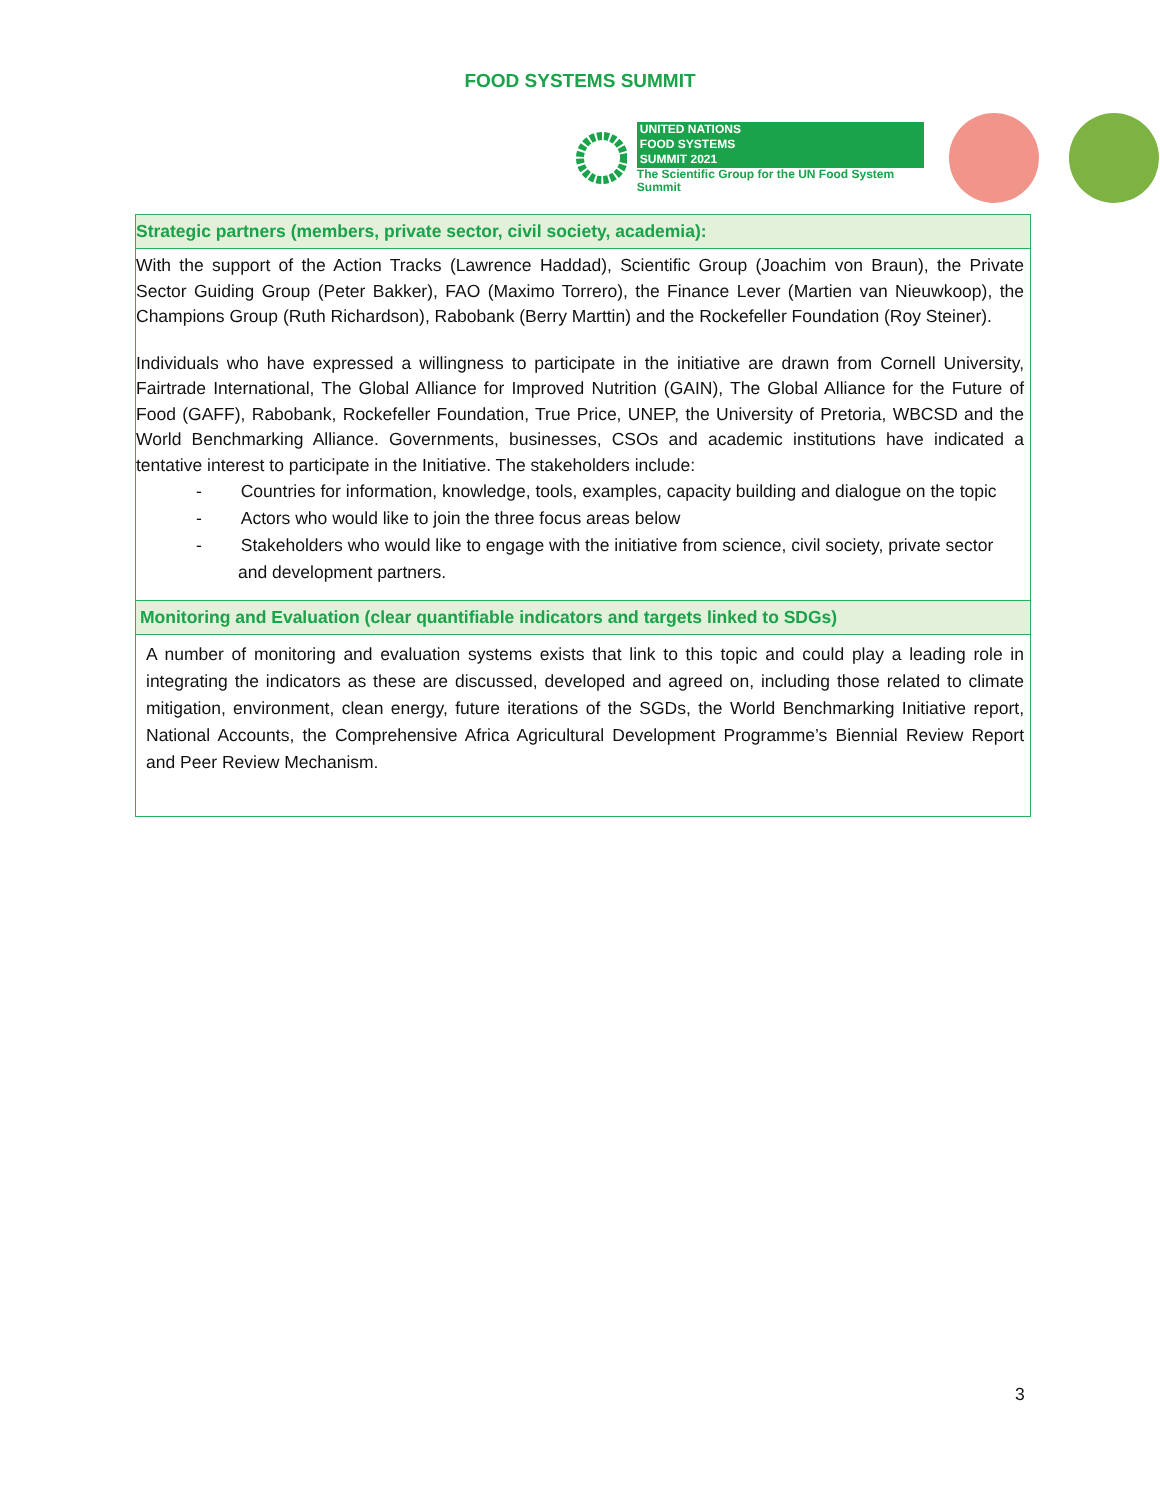FOOD SYSTEMS SUMMIT
UNITED NATIONS
FOOD SYSTEMS
SUMMIT 2021
The Scientific Group for the UN Food System Summit
| Strategic partners (members, private sector, civil society, academia): |
| With the support of the Action Tracks (Lawrence Haddad), Scientific Group (Joachim von Braun), the Private Sector Guiding Group (Peter Bakker), FAO (Maximo Torrero), the Finance Lever (Martien van Nieuwkoop), the Champions Group (Ruth Richardson), Rabobank (Berry Marttin) and the Rockefeller Foundation (Roy Steiner). Individuals who have expressed a willingness to participate in the initiative are drawn from Cornell University, Fairtrade International, The Global Alliance for Improved Nutrition (GAIN), The Global Alliance for the Future of Food (GAFF), Rabobank, Rockefeller Foundation, True Price, UNEP, the University of Pretoria, WBCSD and the World Benchmarking Alliance. Governments, businesses, CSOs and academic institutions have indicated a tentative interest to participate in the Initiative. The stakeholders include: - Countries for information, knowledge, tools, examples, capacity building and dialogue on the topic - Actors who would like to join the three focus areas below - Stakeholders who would like to engage with the initiative from science, civil society, private sector and development partners. |
| Monitoring and Evaluation (clear quantifiable indicators and targets linked to SDGs) |
| A number of monitoring and evaluation systems exists that link to this topic and could play a leading role in integrating the indicators as these are discussed, developed and agreed on, including those related to climate mitigation, environment, clean energy, future iterations of the SGDs, the World Benchmarking Initiative report, National Accounts, the Comprehensive Africa Agricultural Development Programme’s Biennial Review Report and Peer Review Mechanism. |
3